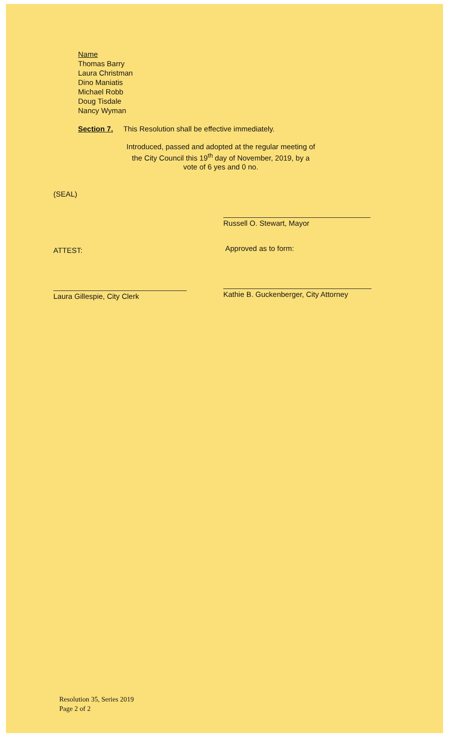Name
Thomas Barry
Laura Christman
Dino Maniatis
Michael Robb
Doug Tisdale
Nancy Wyman
Section 7. This Resolution shall be effective immediately.
Introduced, passed and adopted at the regular meeting of the City Council this 19<sup>th</sup> day of November, 2019, by a vote of 6 yes and 0 no.
(SEAL)
Russell O. Stewart, Mayor
ATTEST: Approved as to form:
Laura Gillespie, City Clerk
Kathie B. Guckenberger, City Attorney
Resolution 35, Series 2019
Page 2 of 2